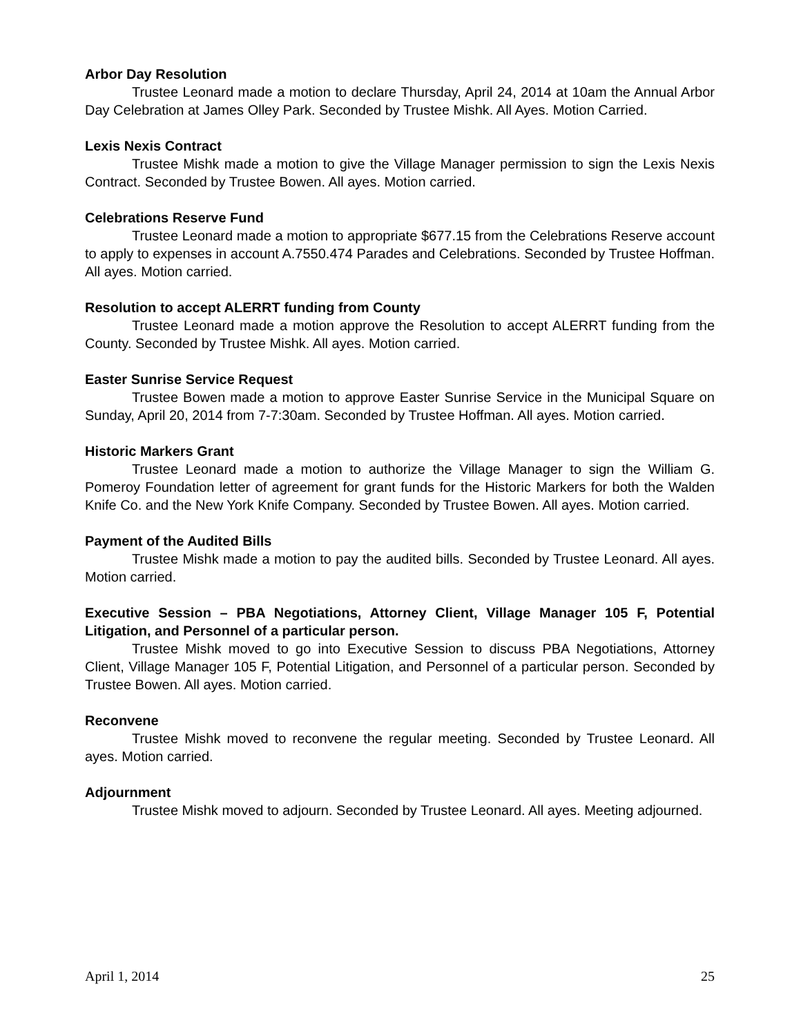Arbor Day Resolution
Trustee Leonard made a motion to declare Thursday, April 24, 2014 at 10am the Annual Arbor Day Celebration at James Olley Park. Seconded by Trustee Mishk. All Ayes. Motion Carried.
Lexis Nexis Contract
Trustee Mishk made a motion to give the Village Manager permission to sign the Lexis Nexis Contract. Seconded by Trustee Bowen. All ayes. Motion carried.
Celebrations Reserve Fund
Trustee Leonard made a motion to appropriate $677.15 from the Celebrations Reserve account to apply to expenses in account A.7550.474 Parades and Celebrations. Seconded by Trustee Hoffman. All ayes. Motion carried.
Resolution to accept ALERRT funding from County
Trustee Leonard made a motion approve the Resolution to accept ALERRT funding from the County. Seconded by Trustee Mishk. All ayes. Motion carried.
Easter Sunrise Service Request
Trustee Bowen made a motion to approve Easter Sunrise Service in the Municipal Square on Sunday, April 20, 2014 from 7-7:30am. Seconded by Trustee Hoffman. All ayes. Motion carried.
Historic Markers Grant
Trustee Leonard made a motion to authorize the Village Manager to sign the William G. Pomeroy Foundation letter of agreement for grant funds for the Historic Markers for both the Walden Knife Co. and the New York Knife Company. Seconded by Trustee Bowen. All ayes. Motion carried.
Payment of the Audited Bills
Trustee Mishk made a motion to pay the audited bills. Seconded by Trustee Leonard. All ayes. Motion carried.
Executive Session – PBA Negotiations, Attorney Client, Village Manager 105 F, Potential Litigation, and Personnel of a particular person.
Trustee Mishk moved to go into Executive Session to discuss PBA Negotiations, Attorney Client, Village Manager 105 F, Potential Litigation, and Personnel of a particular person. Seconded by Trustee Bowen. All ayes. Motion carried.
Reconvene
Trustee Mishk moved to reconvene the regular meeting. Seconded by Trustee Leonard. All ayes. Motion carried.
Adjournment
Trustee Mishk moved to adjourn. Seconded by Trustee Leonard. All ayes. Meeting adjourned.
April 1, 2014 25